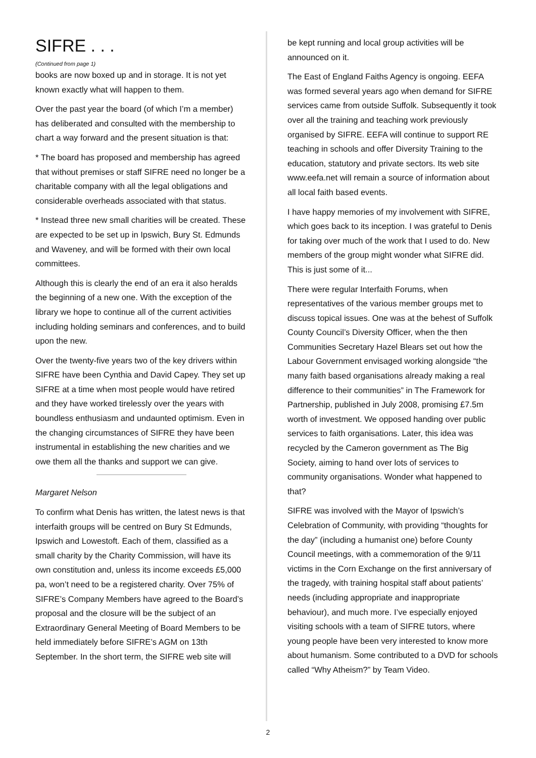SIFRE . . .
(Continued from page 1)
books are now boxed up and in storage. It is not yet known exactly what will happen to them.
Over the past year the board (of which I’m a member) has deliberated and consulted with the membership to chart a way forward and the present situation is that:
* The board has proposed and membership has agreed that without premises or staff SIFRE need no longer be a charitable company with all the legal obligations and considerable overheads associated with that status.
* Instead three new small charities will be created. These are expected to be set up in Ipswich, Bury St. Edmunds and Waveney, and will be formed with their own local committees.
Although this is clearly the end of an era it also heralds the beginning of a new one. With the exception of the library we hope to continue all of the current activities including holding seminars and conferences, and to build upon the new.
Over the twenty-five years two of the key drivers within SIFRE have been Cynthia and David Capey. They set up SIFRE at a time when most people would have retired and they have worked tirelessly over the years with boundless enthusiasm and undaunted optimism. Even in the changing circumstances of SIFRE they have been instrumental in establishing the new charities and we owe them all the thanks and support we can give.
Margaret Nelson
To confirm what Denis has written, the latest news is that interfaith groups will be centred on Bury St Edmunds, Ipswich and Lowestoft. Each of them, classified as a small charity by the Charity Commission, will have its own constitution and, unless its income exceeds £5,000 pa, won’t need to be a registered charity. Over 75% of SIFRE’s Company Members have agreed to the Board’s proposal and the closure will be the subject of an Extraordinary General Meeting of Board Members to be held immediately before SIFRE’s AGM on 13th September. In the short term, the SIFRE web site will
be kept running and local group activities will be announced on it.
The East of England Faiths Agency is ongoing. EEFA was formed several years ago when demand for SIFRE services came from outside Suffolk. Subsequently it took over all the training and teaching work previously organised by SIFRE. EEFA will continue to support RE teaching in schools and offer Diversity Training to the education, statutory and private sectors. Its web site www.eefa.net will remain a source of information about all local faith based events.
I have happy memories of my involvement with SIFRE, which goes back to its inception. I was grateful to Denis for taking over much of the work that I used to do. New members of the group might wonder what SIFRE did. This is just some of it...
There were regular Interfaith Forums, when representatives of the various member groups met to discuss topical issues. One was at the behest of Suffolk County Council’s Diversity Officer, when the then Communities Secretary Hazel Blears set out how the Labour Government envisaged working alongside “the many faith based organisations already making a real difference to their communities” in The Framework for Partnership, published in July 2008, promising £7.5m worth of investment. We opposed handing over public services to faith organisations. Later, this idea was recycled by the Cameron government as The Big Society, aiming to hand over lots of services to community organisations. Wonder what happened to that?
SIFRE was involved with the Mayor of Ipswich’s Celebration of Community, with providing “thoughts for the day” (including a humanist one) before County Council meetings, with a commemoration of the 9/11 victims in the Corn Exchange on the first anniversary of the tragedy, with training hospital staff about patients’ needs (including appropriate and inappropriate behaviour), and much more. I’ve especially enjoyed visiting schools with a team of SIFRE tutors, where young people have been very interested to know more about humanism. Some contributed to a DVD for schools called “Why Atheism?” by Team Video.
2